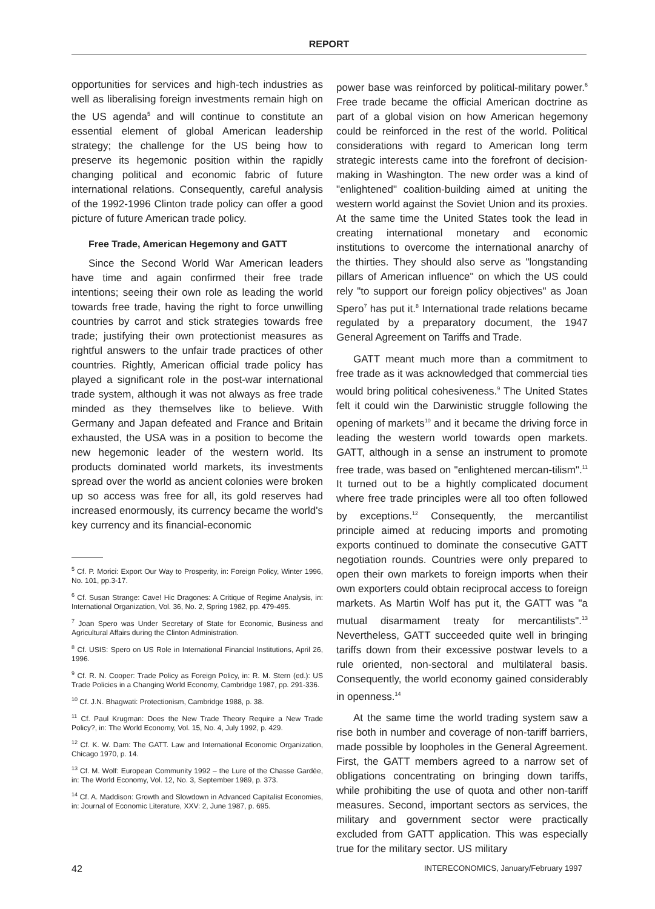REPORT
opportunities for services and high-tech industries as well as liberalising foreign investments remain high on the US agenda<sup>5</sup> and will continue to constitute an essential element of global American leadership strategy; the challenge for the US being how to preserve its hegemonic position within the rapidly changing political and economic fabric of future international relations. Consequently, careful analysis of the 1992-1996 Clinton trade policy can offer a good picture of future American trade policy.
Free Trade, American Hegemony and GATT
Since the Second World War American leaders have time and again confirmed their free trade intentions; seeing their own role as leading the world towards free trade, having the right to force unwilling countries by carrot and stick strategies towards free trade; justifying their own protectionist measures as rightful answers to the unfair trade practices of other countries. Rightly, American official trade policy has played a significant role in the post-war international trade system, although it was not always as free trade minded as they themselves like to believe. With Germany and Japan defeated and France and Britain exhausted, the USA was in a position to become the new hegemonic leader of the western world. Its products dominated world markets, its investments spread over the world as ancient colonies were broken up so access was free for all, its gold reserves had increased enormously, its currency became the world's key currency and its financial-economic
<sup>5</sup> Cf. P. Morici: Export Our Way to Prosperity, in: Foreign Policy, Winter 1996, No. 101, pp.3-17.
<sup>6</sup> Cf. Susan Strange: Cave! Hic Dragones: A Critique of Regime Analysis, in: International Organization, Vol. 36, No. 2, Spring 1982, pp. 479-495.
<sup>7</sup> Joan Spero was Under Secretary of State for Economic, Business and Agricultural Affairs during the Clinton Administration.
<sup>8</sup> Cf. USIS: Spero on US Role in International Financial Institutions, April 26, 1996.
<sup>9</sup> Cf. R. N. Cooper: Trade Policy as Foreign Policy, in: R. M. Stern (ed.): US Trade Policies in a Changing World Economy, Cambridge 1987, pp. 291-336.
<sup>10</sup> Cf. J.N. Bhagwati: Protectionism, Cambridge 1988, p. 38.
<sup>11</sup> Cf. Paul Krugman: Does the New Trade Theory Require a New Trade Policy?, in: The World Economy, Vol. 15, No. 4, July 1992, p. 429.
<sup>12</sup> Cf. K. W. Dam: The GATT. Law and International Economic Organization, Chicago 1970, p. 14.
<sup>13</sup> Cf. M. Wolf: European Community 1992 – the Lure of the Chasse Gardée, in: The World Economy, Vol. 12, No. 3, September 1989, p. 373.
<sup>14</sup> Cf. A. Maddison: Growth and Slowdown in Advanced Capitalist Economies, in: Journal of Economic Literature, XXV: 2, June 1987, p. 695.
power base was reinforced by political-military power.<sup>6</sup> Free trade became the official American doctrine as part of a global vision on how American hegemony could be reinforced in the rest of the world. Political considerations with regard to American long term strategic interests came into the forefront of decision-making in Washington. The new order was a kind of "enlightened" coalition-building aimed at uniting the western world against the Soviet Union and its proxies. At the same time the United States took the lead in creating international monetary and economic institutions to overcome the international anarchy of the thirties. They should also serve as "longstanding pillars of American influence" on which the US could rely "to support our foreign policy objectives" as Joan Spero<sup>7</sup> has put it.<sup>8</sup> International trade relations became regulated by a preparatory document, the 1947 General Agreement on Tariffs and Trade.
GATT meant much more than a commitment to free trade as it was acknowledged that commercial ties would bring political cohesiveness.<sup>9</sup> The United States felt it could win the Darwinistic struggle following the opening of markets<sup>10</sup> and it became the driving force in leading the western world towards open markets. GATT, although in a sense an instrument to promote free trade, was based on "enlightened mercan-tilism".<sup>11</sup> It turned out to be a hightly complicated document where free trade principles were all too often followed by exceptions.<sup>12</sup> Consequently, the mercantilist principle aimed at reducing imports and promoting exports continued to dominate the consecutive GATT negotiation rounds. Countries were only prepared to open their own markets to foreign imports when their own exporters could obtain reciprocal access to foreign markets. As Martin Wolf has put it, the GATT was "a mutual disarmament treaty for mercantilists".<sup>13</sup> Nevertheless, GATT succeeded quite well in bringing tariffs down from their excessive postwar levels to a rule oriented, non-sectoral and multilateral basis. Consequently, the world economy gained considerably in openness.<sup>14</sup>
At the same time the world trading system saw a rise both in number and coverage of non-tariff barriers, made possible by loopholes in the General Agreement. First, the GATT members agreed to a narrow set of obligations concentrating on bringing down tariffs, while prohibiting the use of quota and other non-tariff measures. Second, important sectors as services, the military and government sector were practically excluded from GATT application. This was especially true for the military sector. US military
42
INTERECONOMICS, January/February 1997